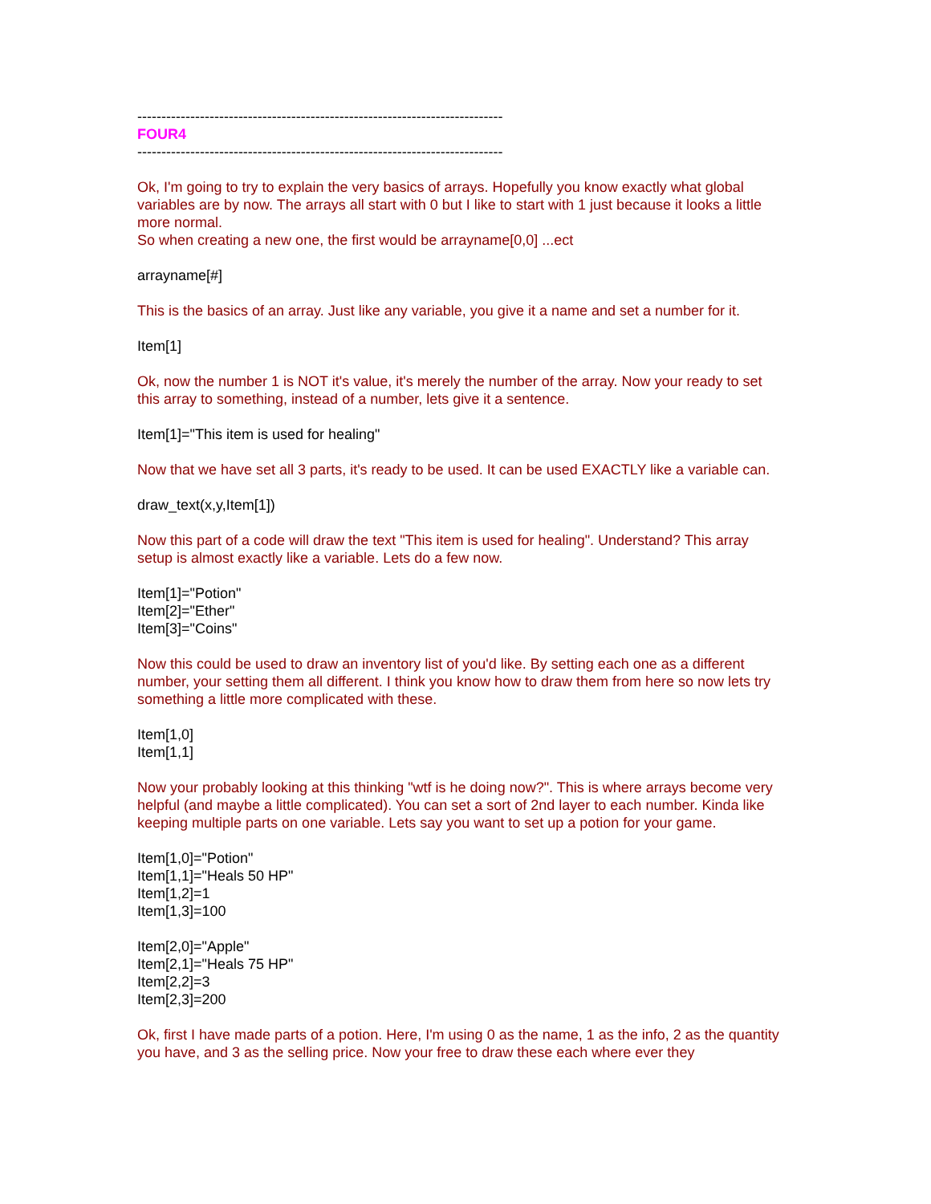----------------------------------------------------------------------------
FOUR4
----------------------------------------------------------------------------
Ok, I'm going to try to explain the very basics of arrays. Hopefully you know exactly what global variables are by now. The arrays all start with 0 but I like to start with 1 just because it looks a little more normal.
So when creating a new one, the first would be arrayname[0,0] ...ect
arrayname[#]
This is the basics of an array. Just like any variable, you give it a name and set a number for it.
Item[1]
Ok, now the number 1 is NOT it's value, it's merely the number of the array. Now your ready to set this array to something, instead of a number, lets give it a sentence.
Item[1]="This item is used for healing"
Now that we have set all 3 parts, it's ready to be used. It can be used EXACTLY like a variable can.
draw_text(x,y,Item[1])
Now this part of a code will draw the text "This item is used for healing". Understand? This array setup is almost exactly like a variable. Lets do a few now.
Item[1]="Potion"
Item[2]="Ether"
Item[3]="Coins"
Now this could be used to draw an inventory list of you'd like. By setting each one as a different number, your setting them all different. I think you know how to draw them from here so now lets try something a little more complicated with these.
Item[1,0]
Item[1,1]
Now your probably looking at this thinking "wtf is he doing now?". This is where arrays become very helpful (and maybe a little complicated). You can set a sort of 2nd layer to each number. Kinda like keeping multiple parts on one variable. Lets say you want to set up a potion for your game.
Item[1,0]="Potion"
Item[1,1]="Heals 50 HP"
Item[1,2]=1
Item[1,3]=100
Item[2,0]="Apple"
Item[2,1]="Heals 75 HP"
Item[2,2]=3
Item[2,3]=200
Ok, first I have made parts of a potion. Here, I'm using 0 as the name, 1 as the info, 2 as the quantity you have, and 3 as the selling price. Now your free to draw these each where ever they